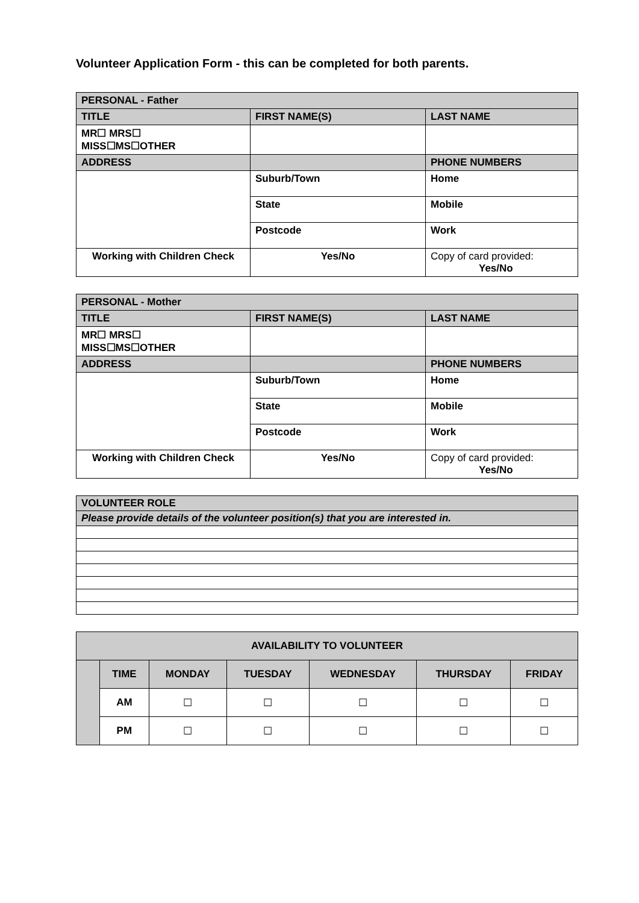Volunteer Application Form - this can be completed for both parents.
| PERSONAL - Father | | | |
| TITLE | FIRST NAME(S) | | LAST NAME |
| MR☐ MRS☐ MISS☐MS☐OTHER | | | |
| ADDRESS | | | PHONE NUMBERS |
| | | Suburb/Town | Home |
| | | State | Mobile |
| | | Postcode | Work |
| Working with Children Check | | Yes/No | Copy of card provided: Yes/No |
| PERSONAL - Mother | | | |
| TITLE | FIRST NAME(S) | | LAST NAME |
| MR☐ MRS☐ MISS☐MS☐OTHER | | | |
| ADDRESS | | | PHONE NUMBERS |
| | | Suburb/Town | Home |
| | | State | Mobile |
| | | Postcode | Work |
| Working with Children Check | | Yes/No | Copy of card provided: Yes/No |
| VOLUNTEER ROLE |
| Please provide details of the volunteer position(s) that you are interested in. |
| AVAILABILITY TO VOLUNTEER | | | | | | |
| --- | --- | --- | --- | --- | --- | --- |
| | TIME | MONDAY | TUESDAY | WEDNESDAY | THURSDAY | FRIDAY |
| | AM | ☐ | ☐ | ☐ | ☐ | ☐ |
| | PM | ☐ | ☐ | ☐ | ☐ | ☐ |